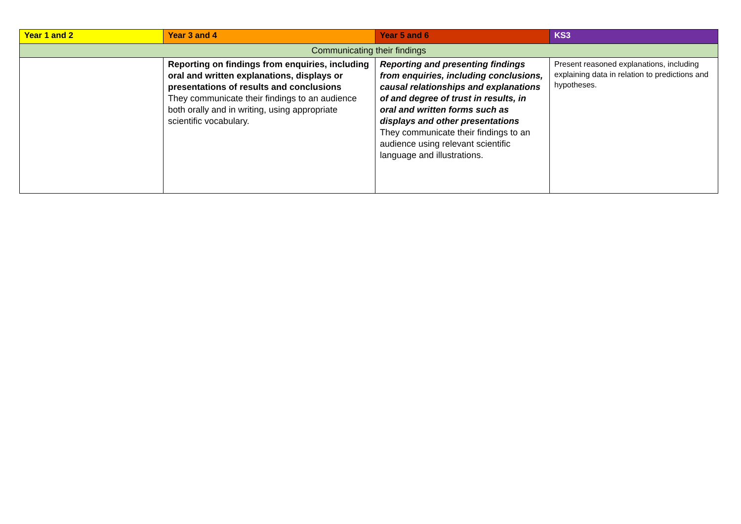| Year 1 and 2 | Year 3 and 4 | Year 5 and 6 | KS3 |
| --- | --- | --- | --- |
| Communicating their findings | | | |
| | Reporting on findings from enquiries, including oral and written explanations, displays or presentations of results and conclusions They communicate their findings to an audience both orally and in writing, using appropriate scientific vocabulary. | Reporting and presenting findings from enquiries, including conclusions, causal relationships and explanations of and degree of trust in results, in oral and written forms such as displays and other presentations They communicate their findings to an audience using relevant scientific language and illustrations. | Present reasoned explanations, including explaining data in relation to predictions and hypotheses. |